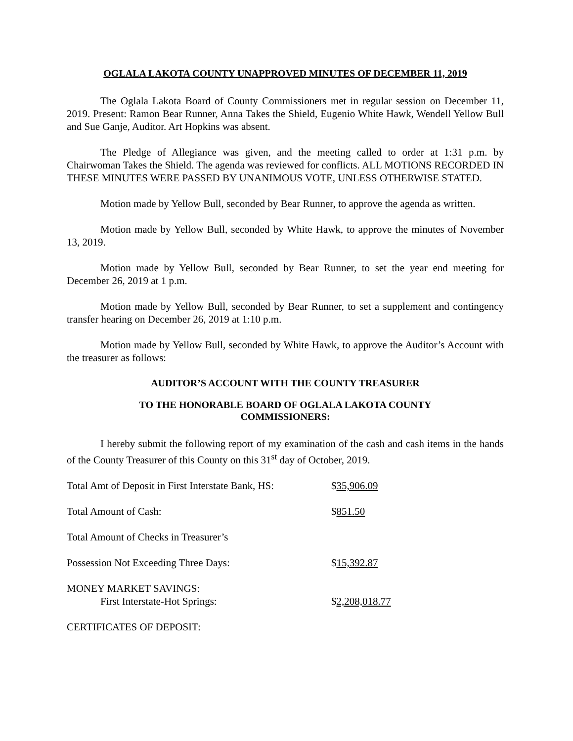OGLALA LAKOTA COUNTY UNAPPROVED MINUTES OF DECEMBER 11, 2019
The Oglala Lakota Board of County Commissioners met in regular session on December 11, 2019. Present: Ramon Bear Runner, Anna Takes the Shield, Eugenio White Hawk, Wendell Yellow Bull and Sue Ganje, Auditor. Art Hopkins was absent.
The Pledge of Allegiance was given, and the meeting called to order at 1:31 p.m. by Chairwoman Takes the Shield. The agenda was reviewed for conflicts. ALL MOTIONS RECORDED IN THESE MINUTES WERE PASSED BY UNANIMOUS VOTE, UNLESS OTHERWISE STATED.
Motion made by Yellow Bull, seconded by Bear Runner, to approve the agenda as written.
Motion made by Yellow Bull, seconded by White Hawk, to approve the minutes of November 13, 2019.
Motion made by Yellow Bull, seconded by Bear Runner, to set the year end meeting for December 26, 2019 at 1 p.m.
Motion made by Yellow Bull, seconded by Bear Runner, to set a supplement and contingency transfer hearing on December 26, 2019 at 1:10 p.m.
Motion made by Yellow Bull, seconded by White Hawk, to approve the Auditor’s Account with the treasurer as follows:
AUDITOR’S ACCOUNT WITH THE COUNTY TREASURER
TO THE HONORABLE BOARD OF OGLALA LAKOTA COUNTY
COMMISSIONERS:
I hereby submit the following report of my examination of the cash and cash items in the hands of the County Treasurer of this County on this 31<sup>st</sup> day of October, 2019.
Total Amt of Deposit in First Interstate Bank, HS:
$35,906.09
Total Amount of Cash: $851.50
Total Amount of Checks in Treasurer’s
Possession Not Exceeding Three Days: $15,392.87
MONEY MARKET SAVINGS:
First Interstate-Hot Springs: $2,208,018.77
CERTIFICATES OF DEPOSIT: